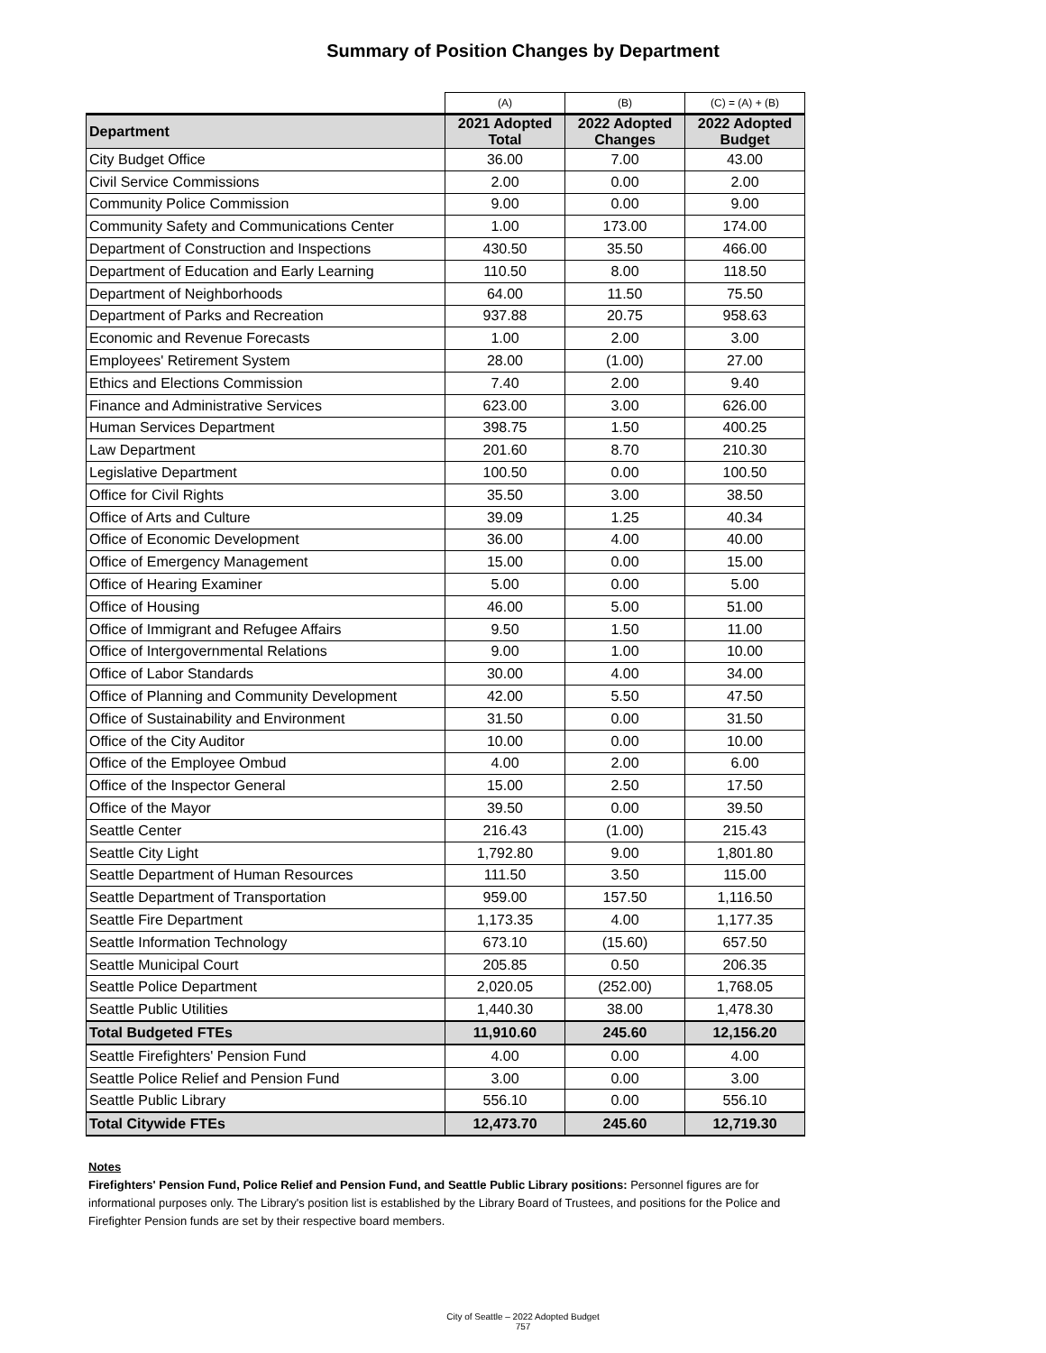Summary of Position Changes by Department
| | (A) | (B) | (C) = (A) + (B) |
| Department | 2021 Adopted Total | 2022 Adopted Changes | 2022 Adopted Budget |
| City Budget Office | 36.00 | 7.00 | 43.00 |
| Civil Service Commissions | 2.00 | 0.00 | 2.00 |
| Community Police Commission | 9.00 | 0.00 | 9.00 |
| Community Safety and Communications Center | 1.00 | 173.00 | 174.00 |
| Department of Construction and Inspections | 430.50 | 35.50 | 466.00 |
| Department of Education and Early Learning | 110.50 | 8.00 | 118.50 |
| Department of Neighborhoods | 64.00 | 11.50 | 75.50 |
| Department of Parks and Recreation | 937.88 | 20.75 | 958.63 |
| Economic and Revenue Forecasts | 1.00 | 2.00 | 3.00 |
| Employees' Retirement System | 28.00 | (1.00) | 27.00 |
| Ethics and Elections Commission | 7.40 | 2.00 | 9.40 |
| Finance and Administrative Services | 623.00 | 3.00 | 626.00 |
| Human Services Department | 398.75 | 1.50 | 400.25 |
| Law Department | 201.60 | 8.70 | 210.30 |
| Legislative Department | 100.50 | 0.00 | 100.50 |
| Office for Civil Rights | 35.50 | 3.00 | 38.50 |
| Office of Arts and Culture | 39.09 | 1.25 | 40.34 |
| Office of Economic Development | 36.00 | 4.00 | 40.00 |
| Office of Emergency Management | 15.00 | 0.00 | 15.00 |
| Office of Hearing Examiner | 5.00 | 0.00 | 5.00 |
| Office of Housing | 46.00 | 5.00 | 51.00 |
| Office of Immigrant and Refugee Affairs | 9.50 | 1.50 | 11.00 |
| Office of Intergovernmental Relations | 9.00 | 1.00 | 10.00 |
| Office of Labor Standards | 30.00 | 4.00 | 34.00 |
| Office of Planning and Community Development | 42.00 | 5.50 | 47.50 |
| Office of Sustainability and Environment | 31.50 | 0.00 | 31.50 |
| Office of the City Auditor | 10.00 | 0.00 | 10.00 |
| Office of the Employee Ombud | 4.00 | 2.00 | 6.00 |
| Office of the Inspector General | 15.00 | 2.50 | 17.50 |
| Office of the Mayor | 39.50 | 0.00 | 39.50 |
| Seattle Center | 216.43 | (1.00) | 215.43 |
| Seattle City Light | 1,792.80 | 9.00 | 1,801.80 |
| Seattle Department of Human Resources | 111.50 | 3.50 | 115.00 |
| Seattle Department of Transportation | 959.00 | 157.50 | 1,116.50 |
| Seattle Fire Department | 1,173.35 | 4.00 | 1,177.35 |
| Seattle Information Technology | 673.10 | (15.60) | 657.50 |
| Seattle Municipal Court | 205.85 | 0.50 | 206.35 |
| Seattle Police Department | 2,020.05 | (252.00) | 1,768.05 |
| Seattle Public Utilities | 1,440.30 | 38.00 | 1,478.30 |
| Total Budgeted FTEs | 11,910.60 | 245.60 | 12,156.20 |
| Seattle Firefighters' Pension Fund | 4.00 | 0.00 | 4.00 |
| Seattle Police Relief and Pension Fund | 3.00 | 0.00 | 3.00 |
| Seattle Public Library | 556.10 | 0.00 | 556.10 |
| Total Citywide FTEs | 12,473.70 | 245.60 | 12,719.30 |
Notes
Firefighters' Pension Fund, Police Relief and Pension Fund, and Seattle Public Library positions: Personnel figures are for informational purposes only. The Library's position list is established by the Library Board of Trustees, and positions for the Police and Firefighter Pension funds are set by their respective board members.
City of Seattle – 2022 Adopted Budget
757